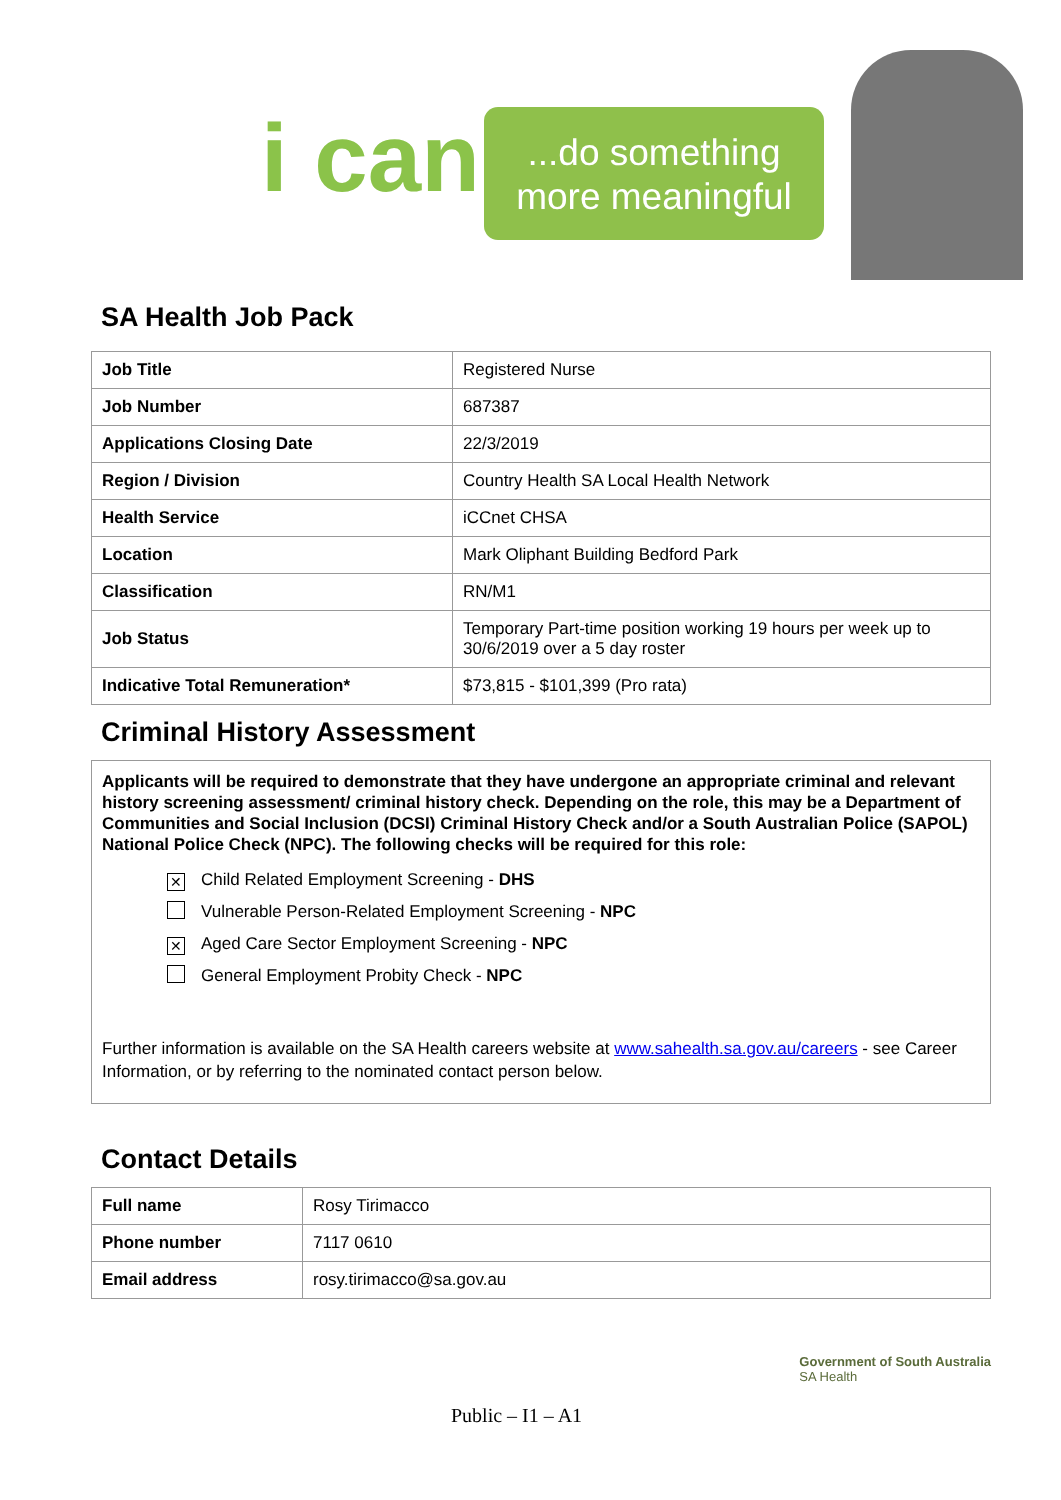i can
...do something more meaningful
SA Health Job Pack
| Job Title | Registered Nurse |
| Job Number | 687387 |
| Applications Closing Date | 22/3/2019 |
| Region / Division | Country Health SA Local Health Network |
| Health Service | iCCnet CHSA |
| Location | Mark Oliphant Building Bedford Park |
| Classification | RN/M1 |
| Job Status | Temporary Part-time position working 19 hours per week up to 30/6/2019 over a 5 day roster |
| Indicative Total Remuneration* | $73,815 - $101,399 (Pro rata) |
Criminal History Assessment
Applicants will be required to demonstrate that they have undergone an appropriate criminal and relevant history screening assessment/ criminal history check. Depending on the role, this may be a Department of Communities and Social Inclusion (DCSI) Criminal History Check and/or a South Australian Police (SAPOL) National Police Check (NPC). The following checks will be required for this role:
✕ Child Related Employment Screening - DHS
Vulnerable Person-Related Employment Screening - NPC
✕ Aged Care Sector Employment Screening - NPC
General Employment Probity Check - NPC
Further information is available on the SA Health careers website at www.sahealth.sa.gov.au/careers - see Career Information, or by referring to the nominated contact person below.
Contact Details
| Full name | Rosy Tirimacco |
| Phone number | 7117 0610 |
| Email address | rosy.tirimacco@sa.gov.au |
Public – I1 – A1
Government of South Australia
SA Health